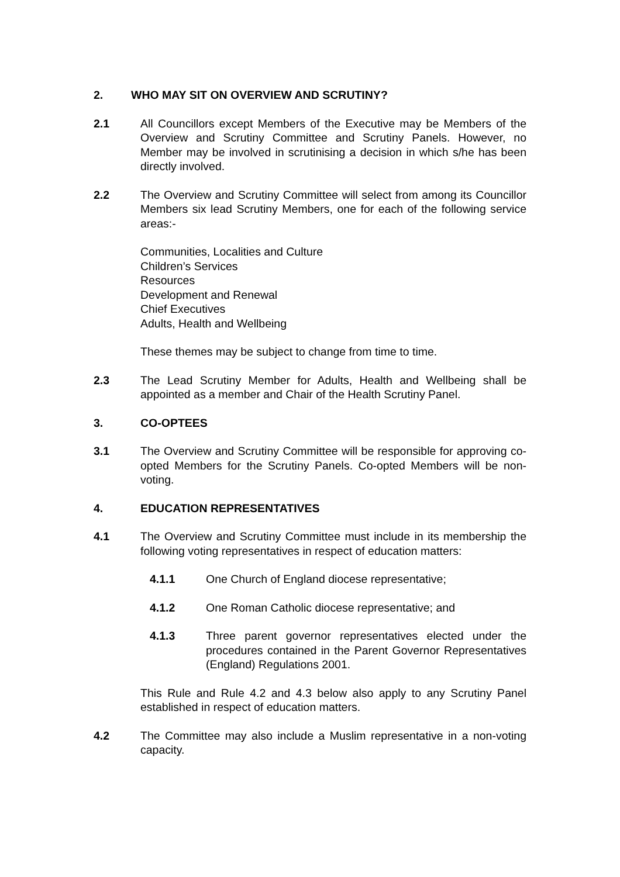2. WHO MAY SIT ON OVERVIEW AND SCRUTINY?
2.1 All Councillors except Members of the Executive may be Members of the Overview and Scrutiny Committee and Scrutiny Panels. However, no Member may be involved in scrutinising a decision in which s/he has been directly involved.
2.2 The Overview and Scrutiny Committee will select from among its Councillor Members six lead Scrutiny Members, one for each of the following service areas:-
Communities, Localities and Culture
Children’s Services
Resources
Development and Renewal
Chief Executives
Adults, Health and Wellbeing
These themes may be subject to change from time to time.
2.3 The Lead Scrutiny Member for Adults, Health and Wellbeing shall be appointed as a member and Chair of the Health Scrutiny Panel.
3. CO-OPTEES
3.1 The Overview and Scrutiny Committee will be responsible for approving co-opted Members for the Scrutiny Panels. Co-opted Members will be non-voting.
4. EDUCATION REPRESENTATIVES
4.1 The Overview and Scrutiny Committee must include in its membership the following voting representatives in respect of education matters:
4.1.1 One Church of England diocese representative;
4.1.2 One Roman Catholic diocese representative; and
4.1.3 Three parent governor representatives elected under the procedures contained in the Parent Governor Representatives (England) Regulations 2001.
This Rule and Rule 4.2 and 4.3 below also apply to any Scrutiny Panel established in respect of education matters.
4.2 The Committee may also include a Muslim representative in a non-voting capacity.